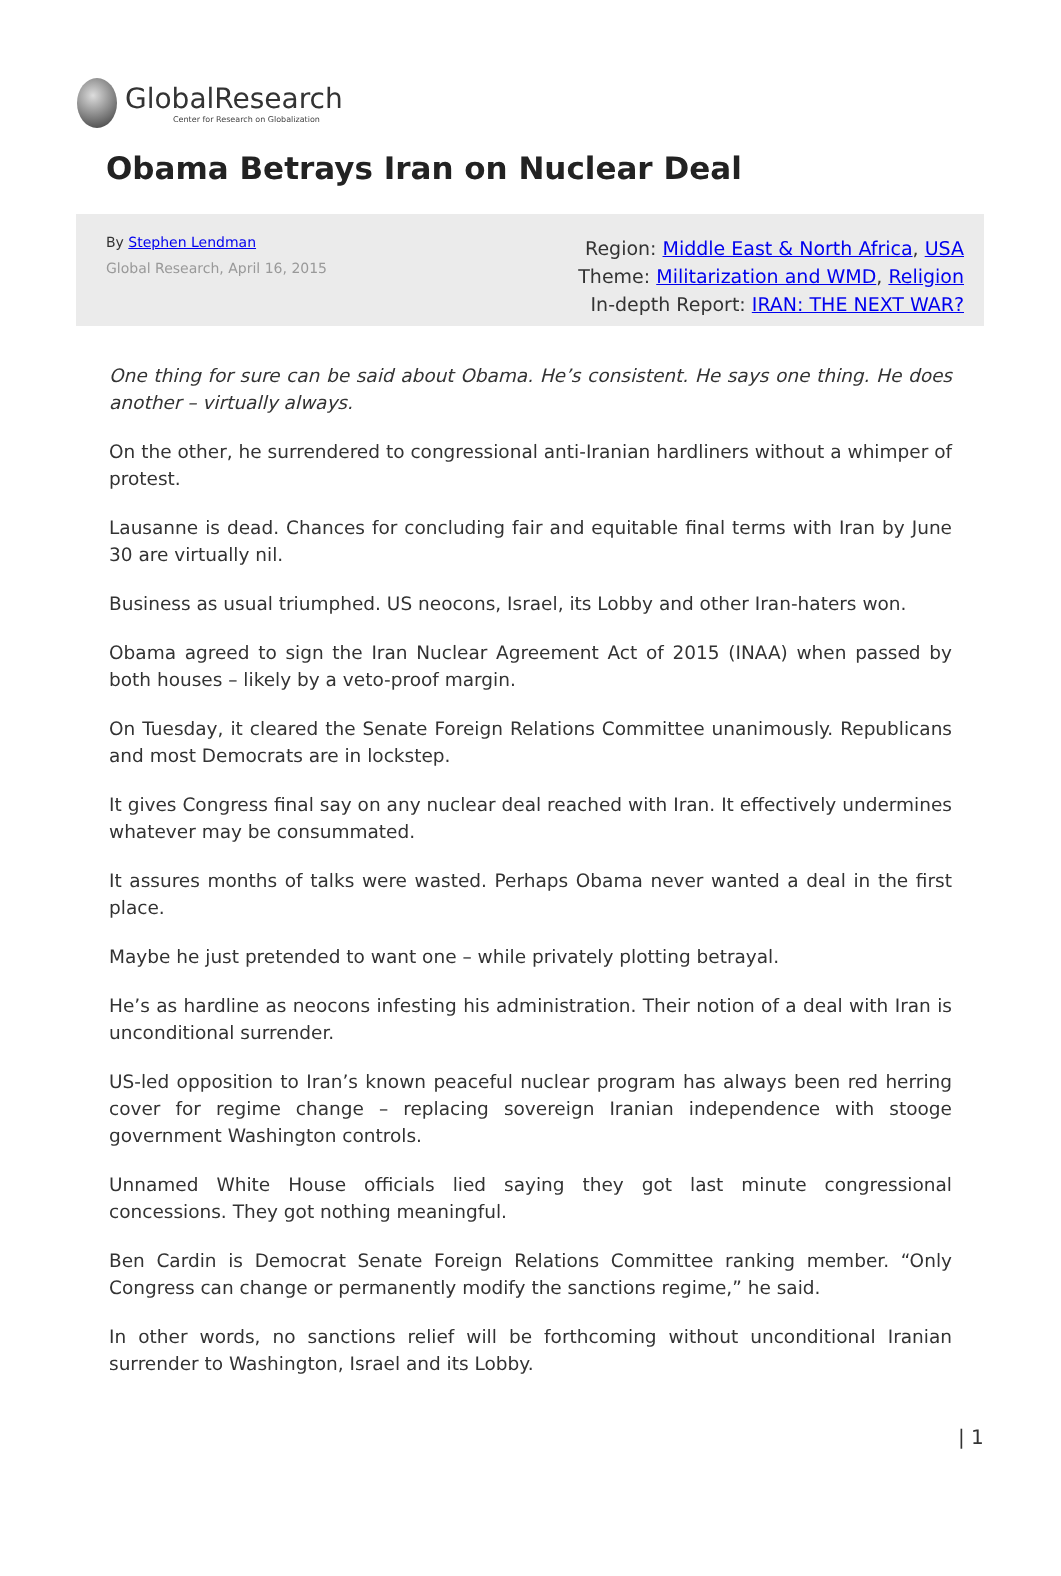GlobalResearch
Center for Research on Globalization
Obama Betrays Iran on Nuclear Deal
By Stephen Lendman
Global Research, April 16, 2015
Region: Middle East & North Africa, USA
Theme: Militarization and WMD, Religion
In-depth Report: IRAN: THE NEXT WAR?
One thing for sure can be said about Obama. He’s consistent. He says one thing. He does another – virtually always.
On the other, he surrendered to congressional anti-Iranian hardliners without a whimper of protest.
Lausanne is dead. Chances for concluding fair and equitable final terms with Iran by June 30 are virtually nil.
Business as usual triumphed. US neocons, Israel, its Lobby and other Iran-haters won.
Obama agreed to sign the Iran Nuclear Agreement Act of 2015 (INAA) when passed by both houses – likely by a veto-proof margin.
On Tuesday, it cleared the Senate Foreign Relations Committee unanimously. Republicans and most Democrats are in lockstep.
It gives Congress final say on any nuclear deal reached with Iran. It effectively undermines whatever may be consummated.
It assures months of talks were wasted. Perhaps Obama never wanted a deal in the first place.
Maybe he just pretended to want one – while privately plotting betrayal.
He’s as hardline as neocons infesting his administration. Their notion of a deal with Iran is unconditional surrender.
US-led opposition to Iran’s known peaceful nuclear program has always been red herring cover for regime change – replacing sovereign Iranian independence with stooge government Washington controls.
Unnamed White House officials lied saying they got last minute congressional concessions. They got nothing meaningful.
Ben Cardin is Democrat Senate Foreign Relations Committee ranking member. “Only Congress can change or permanently modify the sanctions regime,” he said.
In other words, no sanctions relief will be forthcoming without unconditional Iranian surrender to Washington, Israel and its Lobby.
| 1